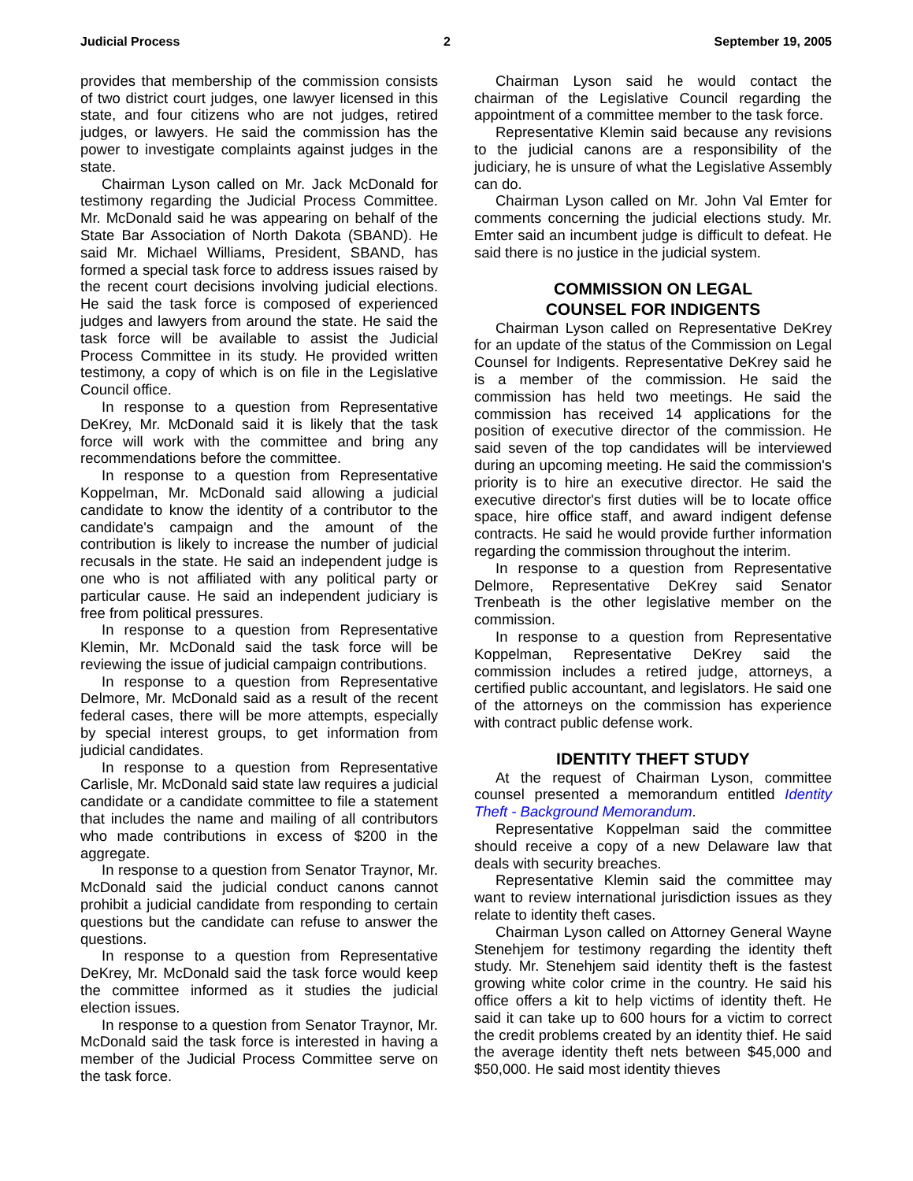Judicial Process 2 September 19, 2005
provides that membership of the commission consists of two district court judges, one lawyer licensed in this state, and four citizens who are not judges, retired judges, or lawyers. He said the commission has the power to investigate complaints against judges in the state.
Chairman Lyson called on Mr. Jack McDonald for testimony regarding the Judicial Process Committee. Mr. McDonald said he was appearing on behalf of the State Bar Association of North Dakota (SBAND). He said Mr. Michael Williams, President, SBAND, has formed a special task force to address issues raised by the recent court decisions involving judicial elections. He said the task force is composed of experienced judges and lawyers from around the state. He said the task force will be available to assist the Judicial Process Committee in its study. He provided written testimony, a copy of which is on file in the Legislative Council office.
In response to a question from Representative DeKrey, Mr. McDonald said it is likely that the task force will work with the committee and bring any recommendations before the committee.
In response to a question from Representative Koppelman, Mr. McDonald said allowing a judicial candidate to know the identity of a contributor to the candidate's campaign and the amount of the contribution is likely to increase the number of judicial recusals in the state. He said an independent judge is one who is not affiliated with any political party or particular cause. He said an independent judiciary is free from political pressures.
In response to a question from Representative Klemin, Mr. McDonald said the task force will be reviewing the issue of judicial campaign contributions.
In response to a question from Representative Delmore, Mr. McDonald said as a result of the recent federal cases, there will be more attempts, especially by special interest groups, to get information from judicial candidates.
In response to a question from Representative Carlisle, Mr. McDonald said state law requires a judicial candidate or a candidate committee to file a statement that includes the name and mailing of all contributors who made contributions in excess of $200 in the aggregate.
In response to a question from Senator Traynor, Mr. McDonald said the judicial conduct canons cannot prohibit a judicial candidate from responding to certain questions but the candidate can refuse to answer the questions.
In response to a question from Representative DeKrey, Mr. McDonald said the task force would keep the committee informed as it studies the judicial election issues.
In response to a question from Senator Traynor, Mr. McDonald said the task force is interested in having a member of the Judicial Process Committee serve on the task force.
Chairman Lyson said he would contact the chairman of the Legislative Council regarding the appointment of a committee member to the task force.
Representative Klemin said because any revisions to the judicial canons are a responsibility of the judiciary, he is unsure of what the Legislative Assembly can do.
Chairman Lyson called on Mr. John Val Emter for comments concerning the judicial elections study. Mr. Emter said an incumbent judge is difficult to defeat. He said there is no justice in the judicial system.
COMMISSION ON LEGAL
COUNSEL FOR INDIGENTS
Chairman Lyson called on Representative DeKrey for an update of the status of the Commission on Legal Counsel for Indigents. Representative DeKrey said he is a member of the commission. He said the commission has held two meetings. He said the commission has received 14 applications for the position of executive director of the commission. He said seven of the top candidates will be interviewed during an upcoming meeting. He said the commission's priority is to hire an executive director. He said the executive director's first duties will be to locate office space, hire office staff, and award indigent defense contracts. He said he would provide further information regarding the commission throughout the interim.
In response to a question from Representative Delmore, Representative DeKrey said Senator Trenbeath is the other legislative member on the commission.
In response to a question from Representative Koppelman, Representative DeKrey said the commission includes a retired judge, attorneys, a certified public accountant, and legislators. He said one of the attorneys on the commission has experience with contract public defense work.
IDENTITY THEFT STUDY
At the request of Chairman Lyson, committee counsel presented a memorandum entitled Identity Theft - Background Memorandum.
Representative Koppelman said the committee should receive a copy of a new Delaware law that deals with security breaches.
Representative Klemin said the committee may want to review international jurisdiction issues as they relate to identity theft cases.
Chairman Lyson called on Attorney General Wayne Stenehjem for testimony regarding the identity theft study. Mr. Stenehjem said identity theft is the fastest growing white color crime in the country. He said his office offers a kit to help victims of identity theft. He said it can take up to 600 hours for a victim to correct the credit problems created by an identity thief. He said the average identity theft nets between $45,000 and $50,000. He said most identity thieves